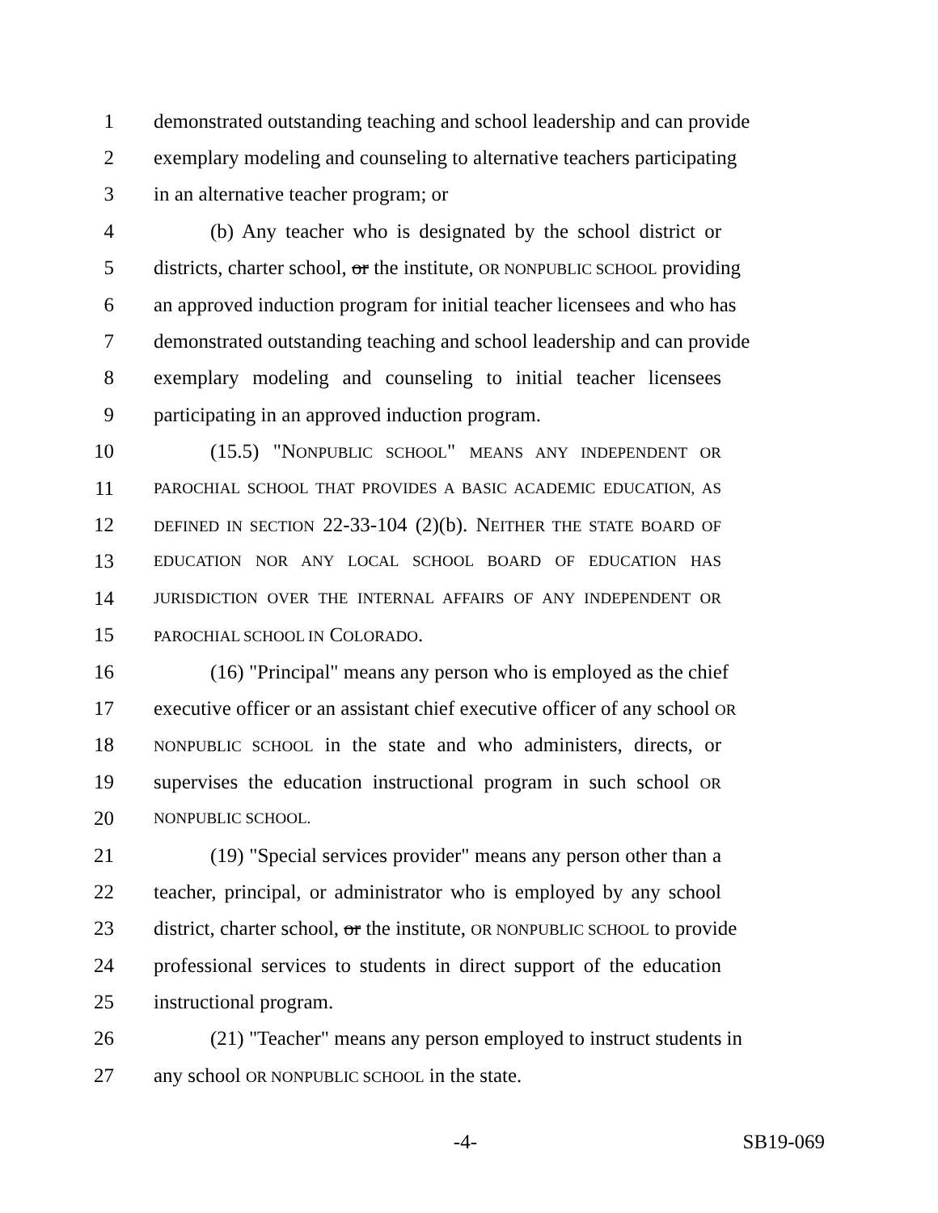1 demonstrated outstanding teaching and school leadership and can provide
2 exemplary modeling and counseling to alternative teachers participating
3 in an alternative teacher program; or
4 (b) Any teacher who is designated by the school district or
5 districts, charter school, or the institute, OR NONPUBLIC SCHOOL providing
6 an approved induction program for initial teacher licensees and who has
7 demonstrated outstanding teaching and school leadership and can provide
8 exemplary modeling and counseling to initial teacher licensees
9 participating in an approved induction program.
10 (15.5) "NONPUBLIC SCHOOL" MEANS ANY INDEPENDENT OR
11 PAROCHIAL SCHOOL THAT PROVIDES A BASIC ACADEMIC EDUCATION, AS
12 DEFINED IN SECTION 22-33-104 (2)(b). NEITHER THE STATE BOARD OF
13 EDUCATION NOR ANY LOCAL SCHOOL BOARD OF EDUCATION HAS
14 JURISDICTION OVER THE INTERNAL AFFAIRS OF ANY INDEPENDENT OR
15 PAROCHIAL SCHOOL IN COLORADO.
16 (16) "Principal" means any person who is employed as the chief
17 executive officer or an assistant chief executive officer of any school OR
18 NONPUBLIC SCHOOL in the state and who administers, directs, or
19 supervises the education instructional program in such school OR
20 NONPUBLIC SCHOOL.
21 (19) "Special services provider" means any person other than a
22 teacher, principal, or administrator who is employed by any school
23 district, charter school, or the institute, OR NONPUBLIC SCHOOL to provide
24 professional services to students in direct support of the education
25 instructional program.
26 (21) "Teacher" means any person employed to instruct students in
27 any school OR NONPUBLIC SCHOOL in the state.
-4- SB19-069